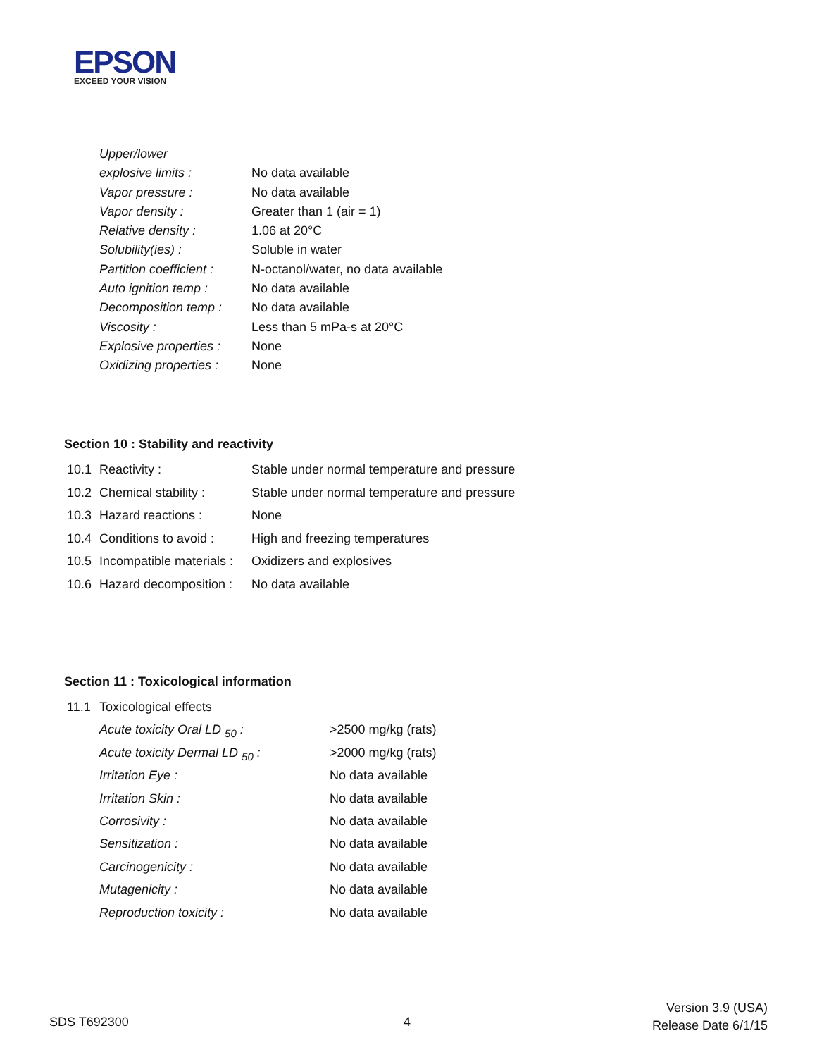EPSON
EXCEED YOUR VISION
| Upper/lower | |
| explosive limits : | No data available |
| Vapor pressure : | No data available |
| Vapor density : | Greater than 1 (air = 1) |
| Relative density : | 1.06 at 20°C |
| Solubility(ies) : | Soluble in water |
| Partition coefficient : | N-octanol/water, no data available |
| Auto ignition temp : | No data available |
| Decomposition temp : | No data available |
| Viscosity : | Less than 5 mPa-s at 20°C |
| Explosive properties : | None |
| Oxidizing properties : | None |
Section 10 : Stability and reactivity
| 10.1 | Reactivity : | Stable under normal temperature and pressure |
| 10.2 | Chemical stability : | Stable under normal temperature and pressure |
| 10.3 | Hazard reactions : | None |
| 10.4 | Conditions to avoid : | High and freezing temperatures |
| 10.5 | Incompatible materials : | Oxidizers and explosives |
| 10.6 | Hazard decomposition : | No data available |
Section 11 : Toxicological information
| 11.1 | Toxicological effects | |
| | Acute toxicity Oral LD <sub>50</sub> : | >2500 mg/kg (rats) |
| | Acute toxicity Dermal LD <sub>50</sub> : | >2000 mg/kg (rats) |
| | Irritation Eye : | No data available |
| | Irritation Skin : | No data available |
| | Corrosivity : | No data available |
| | Sensitization : | No data available |
| | Carcinogenicity : | No data available |
| | Mutagenicity : | No data available |
| | Reproduction toxicity : | No data available |
SDS T692300 4
Version 3.9 (USA)
Release Date 6/1/15